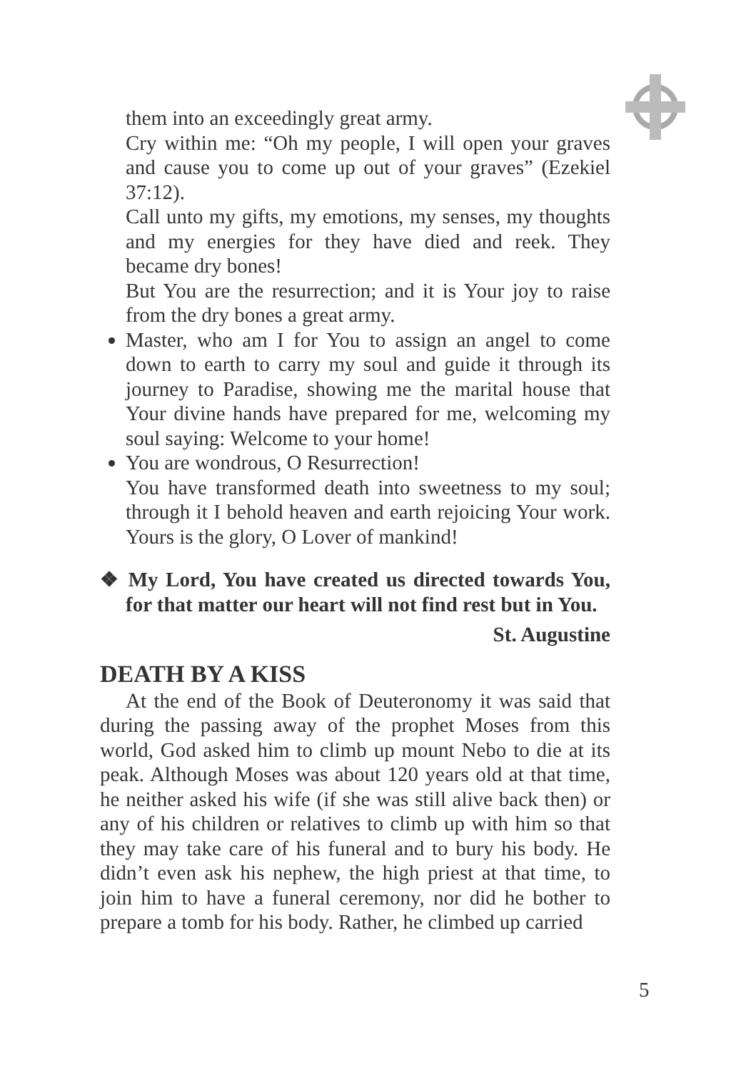them into an exceedingly great army.
Cry within me: “Oh my people, I will open your graves and cause you to come up out of your graves” (Ezekiel 37:12).
Call unto my gifts, my emotions, my senses, my thoughts and my energies for they have died and reek. They became dry bones!
But You are the resurrection; and it is Your joy to raise from the dry bones a great army.
Master, who am I for You to assign an angel to come down to earth to carry my soul and guide it through its journey to Paradise, showing me the marital house that Your divine hands have prepared for me, welcoming my soul saying: Welcome to your home!
You are wondrous, O Resurrection!
You have transformed death into sweetness to my soul; through it I behold heaven and earth rejoicing Your work. Yours is the glory, O Lover of mankind!
❖ My Lord, You have created us directed towards You, for that matter our heart will not find rest but in You.
St. Augustine
DEATH BY A KISS
At the end of the Book of Deuteronomy it was said that during the passing away of the prophet Moses from this world, God asked him to climb up mount Nebo to die at its peak. Although Moses was about 120 years old at that time, he neither asked his wife (if she was still alive back then) or any of his children or relatives to climb up with him so that they may take care of his funeral and to bury his body. He didn’t even ask his nephew, the high priest at that time, to join him to have a funeral ceremony, nor did he bother to prepare a tomb for his body. Rather, he climbed up carried
5